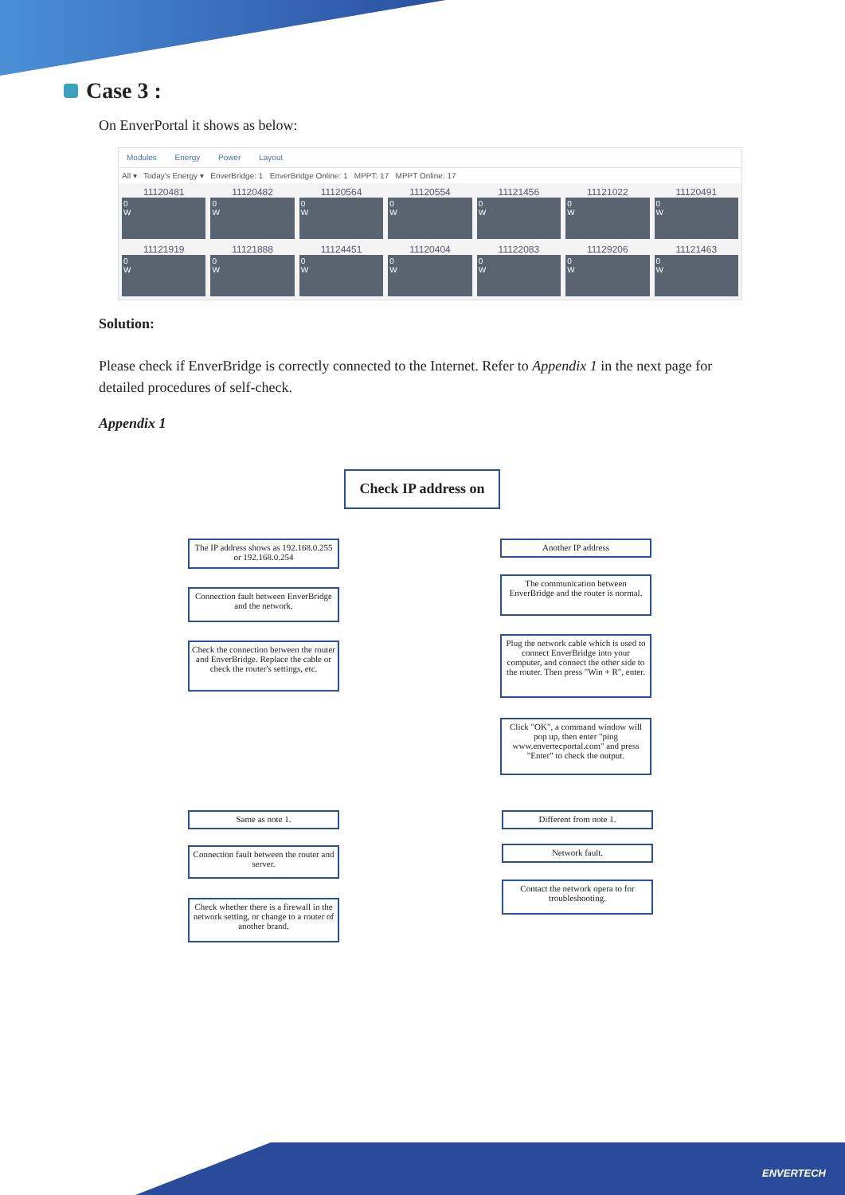Case 3 :
On EnverPortal it shows as below:
Modules Energy Power Layout
All ▾ Today's Energy ▾ EnverBridge: 1 EnverBridge Online: 1 MPPT: 17 MPPT Online: 17
11120481
0
W
11120482
0
W
11120564
0
W
11120554
0
W
11121456
0
W
11121022
0
W
11120491
0
W
11121919
0
W
11121888
0
W
11124451
0
W
11120404
0
W
11122083
0
W
11129206
0
W
11121463
0
W
Solution:
Please check if EnverBridge is correctly connected to the Internet. Refer to Appendix 1 in the next page for detailed procedures of self-check.
Appendix 1
Check IP address on
The IP address shows as 192.168.0.255 or 192.168.0.254
Another IP address
Connection fault between EnverBridge and the network.
The communication between EnverBridge and the router is normal.
Check the connection between the router and EnverBridge. Replace the cable or check the router's settings, etc.
Plug the network cable which is used to connect EnverBridge into your computer, and connect the other side to the router. Then press "Win + R", enter.
Click "OK", a command window will pop up, then enter "ping www.envertecportal.com" and press "Enter" to check the output.
Same as note 1. Different from note 1.
Connection fault between the router and server.
Network fault.
Check whether there is a firewall in the network setting, or change to a router of another brand.
Contact the network opera to for troubleshooting.
ENVERTECH